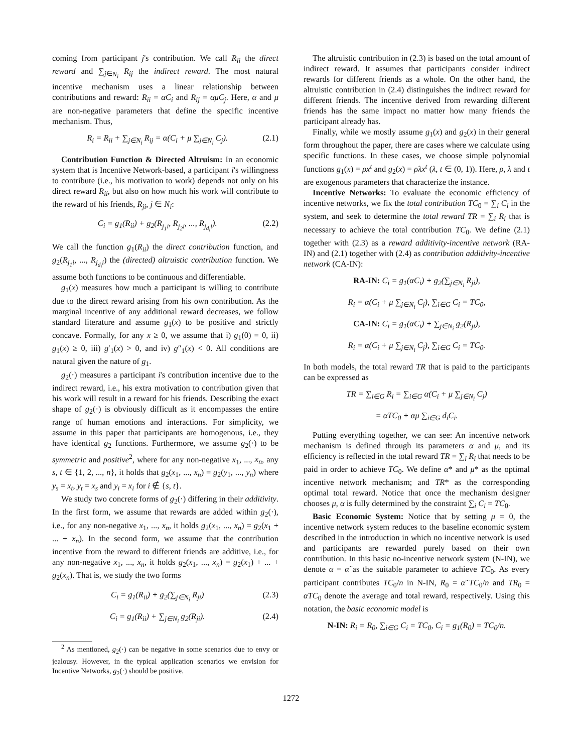coming from participant j's contribution. We call R<sub>ii</sub> the direct reward and ∑<sub>j∈N<sub>i</sub></sub> R<sub>ij</sub> the indirect reward. The most natural incentive mechanism uses a linear relationship between contributions and reward: R<sub>ii</sub> = αC<sub>i</sub> and R<sub>ij</sub> = αμC<sub>j</sub>. Here, α and μ are non-negative parameters that define the specific incentive mechanism. Thus,
R<sub>i</sub> = R<sub>ii</sub> + ∑<sub>j∈N<sub>i</sub></sub> R<sub>ij</sub> = α(C<sub>i</sub> + μ ∑<sub>j∈N<sub>i</sub></sub> C<sub>j</sub>). (2.1)
Contribution Function & Directed Altruism: In an economic system that is Incentive Network-based, a participant i's willingness to contribute (i.e., his motivation to work) depends not only on his direct reward R<sub>ii</sub>, but also on how much his work will contribute to the reward of his friends, R<sub>ji</sub>, j ∈ N<sub>i</sub>:
C<sub>i</sub> = g<sub>1</sub>(R<sub>ii</sub>) + g<sub>2</sub>(R<sub>j<sub>1</sub>i</sub>, R<sub>j<sub>2</sub>i</sub>, ..., R<sub>j<sub>d<sub>i</sub></sub>i</sub>). (2.2)
We call the function g<sub>1</sub>(R<sub>ii</sub>) the direct contribution function, and g<sub>2</sub>(R<sub>j<sub>1</sub>i</sub>, ..., R<sub>j<sub>d<sub>i</sub></sub>i</sub>) the (directed) altruistic contribution function. We assume both functions to be continuous and differentiable.
g<sub>1</sub>(x) measures how much a participant is willing to contribute due to the direct reward arising from his own contribution. As the marginal incentive of any additional reward decreases, we follow standard literature and assume g<sub>1</sub>(x) to be positive and strictly concave. Formally, for any x ≥ 0, we assume that i) g<sub>1</sub>(0) = 0, ii) g<sub>1</sub>(x) ≥ 0, iii) g′<sub>1</sub>(x) > 0, and iv) g″<sub>1</sub>(x) < 0. All conditions are natural given the nature of g<sub>1</sub>.
g<sub>2</sub>(·) measures a participant i's contribution incentive due to the indirect reward, i.e., his extra motivation to contribution given that his work will result in a reward for his friends. Describing the exact shape of g<sub>2</sub>(·) is obviously difficult as it encompasses the entire range of human emotions and interactions. For simplicity, we assume in this paper that participants are homogenous, i.e., they have identical g<sub>2</sub> functions. Furthermore, we assume g<sub>2</sub>(·) to be symmetric and positive<sup>2</sup>, where for any non-negative x<sub>1</sub>, ..., x<sub>n</sub>, any s, t ∈ {1, 2, ..., n}, it holds that g<sub>2</sub>(x<sub>1</sub>, ..., x<sub>n</sub>) = g<sub>2</sub>(y<sub>1</sub>, ..., y<sub>n</sub>) where y<sub>s</sub> = x<sub>t</sub>, y<sub>t</sub> = x<sub>s</sub> and y<sub>i</sub> = x<sub>i</sub> for i ∉ {s, t}.
We study two concrete forms of g<sub>2</sub>(·) differing in their additivity. In the first form, we assume that rewards are added within g<sub>2</sub>(·), i.e., for any non-negative x<sub>1</sub>, ..., x<sub>n</sub>, it holds g<sub>2</sub>(x<sub>1</sub>, ..., x<sub>n</sub>) = g<sub>2</sub>(x<sub>1</sub> + ... + x<sub>n</sub>). In the second form, we assume that the contribution incentive from the reward to different friends are additive, i.e., for any non-negative x<sub>1</sub>, ..., x<sub>n</sub>, it holds g<sub>2</sub>(x<sub>1</sub>, ..., x<sub>n</sub>) = g<sub>2</sub>(x<sub>1</sub>) + ... + g<sub>2</sub>(x<sub>n</sub>). That is, we study the two forms
C<sub>i</sub> = g<sub>1</sub>(R<sub>ii</sub>) + g<sub>2</sub>(∑<sub>j∈N<sub>i</sub></sub> R<sub>ji</sub>) (2.3)
C<sub>i</sub> = g<sub>1</sub>(R<sub>ii</sub>) + ∑<sub>j∈N<sub>i</sub></sub> g<sub>2</sub>(R<sub>ji</sub>). (2.4)
<sup>2</sup> As mentioned, g<sub>2</sub>(·) can be negative in some scenarios due to envy or jealousy. However, in the typical application scenarios we envision for Incentive Networks, g<sub>2</sub>(·) should be positive.
The altruistic contribution in (2.3) is based on the total amount of indirect reward. It assumes that participants consider indirect rewards for different friends as a whole. On the other hand, the altruistic contribution in (2.4) distinguishes the indirect reward for different friends. The incentive derived from rewarding different friends has the same impact no matter how many friends the participant already has.
Finally, while we mostly assume g<sub>1</sub>(x) and g<sub>2</sub>(x) in their general form throughout the paper, there are cases where we calculate using specific functions. In these cases, we choose simple polynomial functions g<sub>1</sub>(x) = ρx<sup>t</sup> and g<sub>2</sub>(x) = ρλx<sup>t</sup> (λ, t ∈ (0, 1)). Here, ρ, λ and t are exogenous parameters that characterize the instance.
Incentive Networks: To evaluate the economic efficiency of incentive networks, we fix the total contribution TC<sub>0</sub> = ∑<sub>i</sub> C<sub>i</sub> in the system, and seek to determine the total reward TR = ∑<sub>i</sub> R<sub>i</sub> that is necessary to achieve the total contribution TC<sub>0</sub>. We define (2.1) together with (2.3) as a reward additivity-incentive network (RA-IN) and (2.1) together with (2.4) as contribution additivity-incentive network (CA-IN):
RA-IN: C<sub>i</sub> = g<sub>1</sub>(αC<sub>i</sub>) + g<sub>2</sub>(∑<sub>j∈N<sub>i</sub></sub> R<sub>ji</sub>),
R<sub>i</sub> = α(C<sub>i</sub> + μ ∑<sub>j∈N<sub>i</sub></sub> C<sub>j</sub>), ∑<sub>i∈G</sub> C<sub>i</sub> = TC<sub>0</sub>,
CA-IN: C<sub>i</sub> = g<sub>1</sub>(αC<sub>i</sub>) + ∑<sub>j∈N<sub>i</sub></sub> g<sub>2</sub>(R<sub>ji</sub>),
R<sub>i</sub> = α(C<sub>i</sub> + μ ∑<sub>j∈N<sub>i</sub></sub> C<sub>j</sub>), ∑<sub>i∈G</sub> C<sub>i</sub> = TC<sub>0</sub>.
In both models, the total reward TR that is paid to the participants can be expressed as
TR = ∑<sub>i∈G</sub> R<sub>i</sub> = ∑<sub>i∈G</sub> α(C<sub>i</sub> + μ ∑<sub>j∈N<sub>i</sub></sub> C<sub>j</sub>)
= αTC<sub>0</sub> + αμ ∑<sub>i∈G</sub> d<sub>i</sub>C<sub>i</sub>.
Putting everything together, we can see: An incentive network mechanism is defined through its parameters α and μ, and its efficiency is reflected in the total reward TR = ∑<sub>i</sub> R<sub>i</sub> that needs to be paid in order to achieve TC<sub>0</sub>. We define α* and μ* as the optimal incentive network mechanism; and TR* as the corresponding optimal total reward. Notice that once the mechanism designer chooses μ, α is fully determined by the constraint ∑<sub>i</sub> C<sub>i</sub> = TC<sub>0</sub>.
Basic Economic System: Notice that by setting μ = 0, the incentive network system reduces to the baseline economic system described in the introduction in which no incentive network is used and participants are rewarded purely based on their own contribution. In this basic no-incentive network system (N-IN), we denote α = α̃ as the suitable parameter to achieve TC<sub>0</sub>. As every participant contributes TC<sub>0</sub>/n in N-IN, R<sub>0</sub> = α̃ TC<sub>0</sub>/n and TR<sub>0</sub> = α̃TC<sub>0</sub> denote the average and total reward, respectively. Using this notation, the basic economic model is
N-IN: R<sub>i</sub> = R<sub>0</sub>, ∑<sub>i∈G</sub> C<sub>i</sub> = TC<sub>0</sub>, C<sub>i</sub> = g<sub>1</sub>(R<sub>0</sub>) = TC<sub>0</sub>/n.
1272